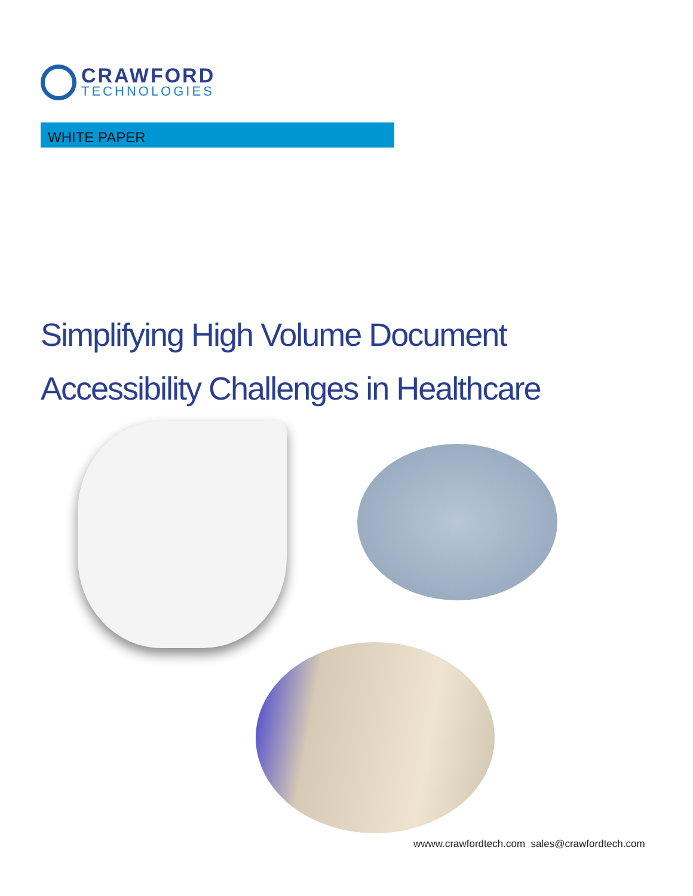CRAWFORD
TECHNOLOGIES
WHITE PAPER
Simplifying High Volume Document
Accessibility Challenges in Healthcare
wwww.crawfordtech.com sales@crawfordtech.com